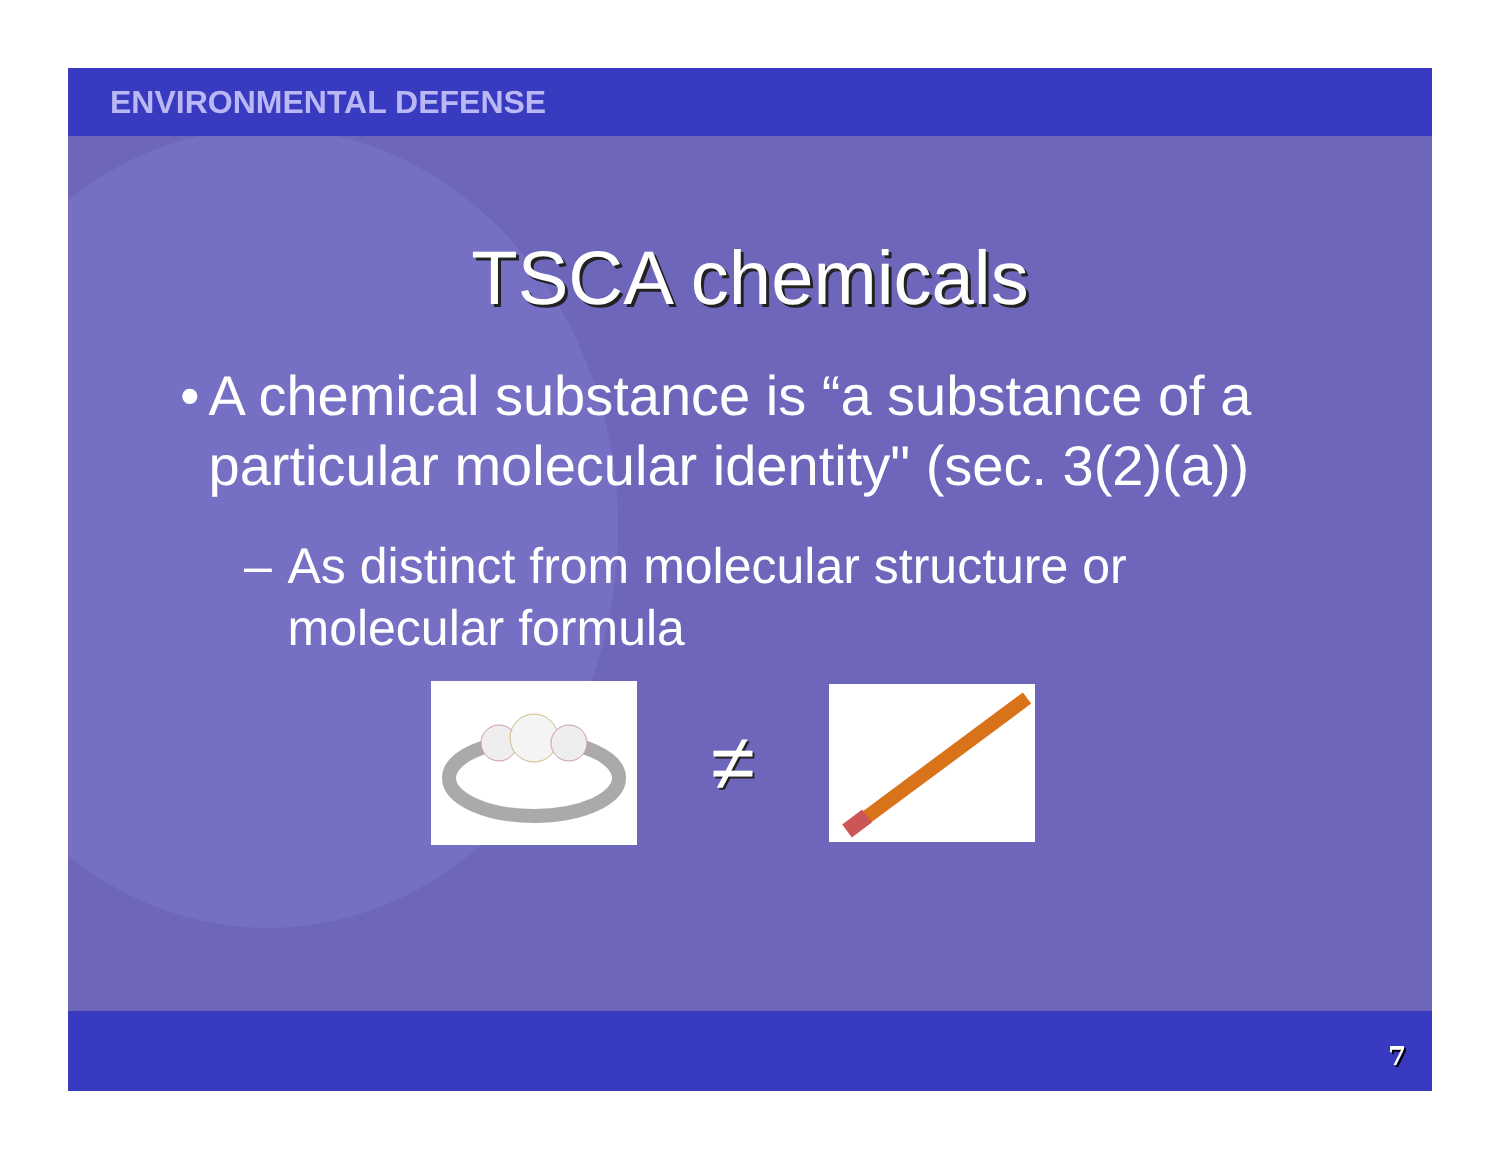ENVIRONMENTAL DEFENSE
TSCA chemicals
• A chemical substance is “a substance of a particular molecular identity" (sec. 3(2)(a))
– As distinct from molecular structure or molecular formula
≠
7